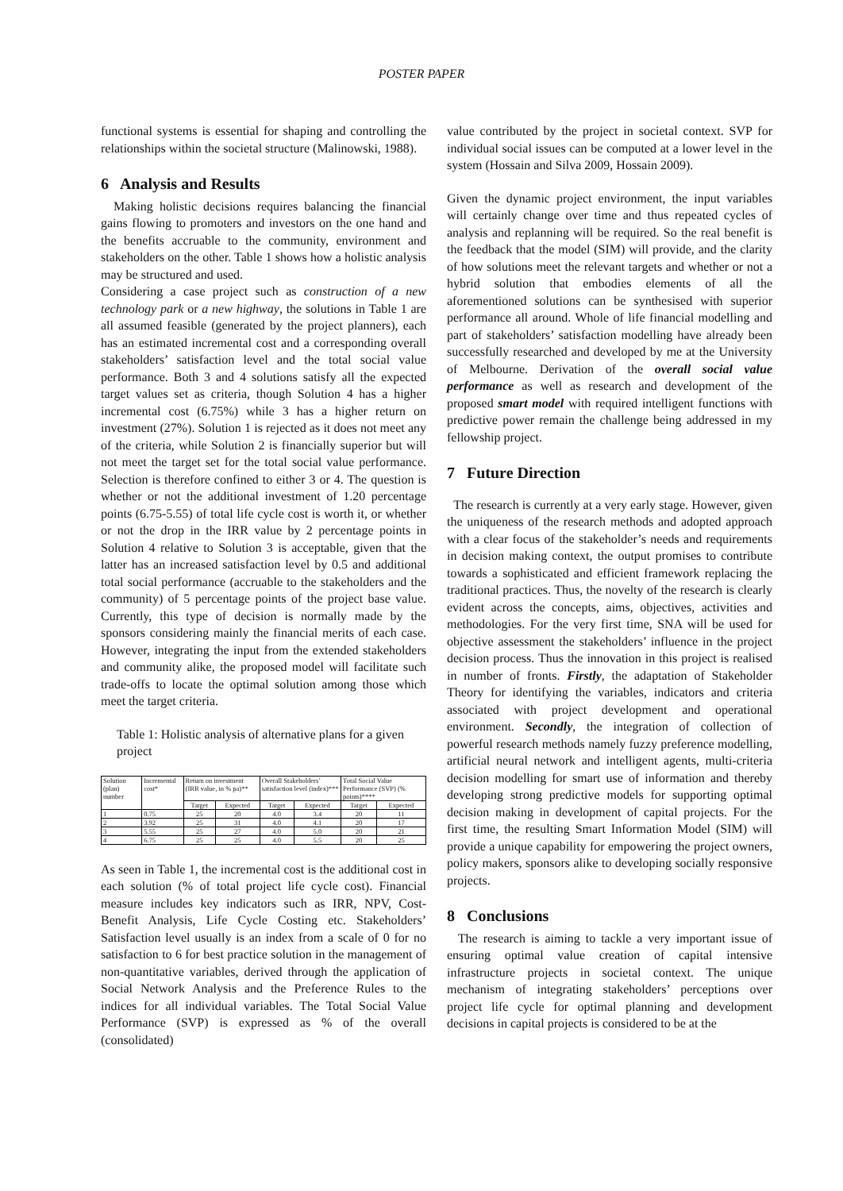POSTER PAPER
functional systems is essential for shaping and controlling the relationships within the societal structure (Malinowski, 1988).
6 Analysis and Results
Making holistic decisions requires balancing the financial gains flowing to promoters and investors on the one hand and the benefits accruable to the community, environment and stakeholders on the other. Table 1 shows how a holistic analysis may be structured and used.
Considering a case project such as construction of a new technology park or a new highway, the solutions in Table 1 are all assumed feasible (generated by the project planners), each has an estimated incremental cost and a corresponding overall stakeholders’ satisfaction level and the total social value performance. Both 3 and 4 solutions satisfy all the expected target values set as criteria, though Solution 4 has a higher incremental cost (6.75%) while 3 has a higher return on investment (27%). Solution 1 is rejected as it does not meet any of the criteria, while Solution 2 is financially superior but will not meet the target set for the total social value performance. Selection is therefore confined to either 3 or 4. The question is whether or not the additional investment of 1.20 percentage points (6.75-5.55) of total life cycle cost is worth it, or whether or not the drop in the IRR value by 2 percentage points in Solution 4 relative to Solution 3 is acceptable, given that the latter has an increased satisfaction level by 0.5 and additional total social performance (accruable to the stakeholders and the community) of 5 percentage points of the project base value. Currently, this type of decision is normally made by the sponsors considering mainly the financial merits of each case. However, integrating the input from the extended stakeholders and community alike, the proposed model will facilitate such trade-offs to locate the optimal solution among those which meet the target criteria.
Table 1: Holistic analysis of alternative plans for a given project
| Solution (plan) number | Incremental cost* | Return on investment (IRR value, in % pa)** | | Overall Stakeholders’ satisfaction level (index)*** | | Total Social Value Performance (SVP) (% points)**** | |
| --- | --- | --- | --- | --- | --- | --- | --- |
| | | Target | Expected | Target | Expected | Target | Expected |
| 1 | 0.75 | 25 | 20 | 4.0 | 3.4 | 20 | 11 |
| 2 | 3.92 | 25 | 31 | 4.0 | 4.1 | 20 | 17 |
| 3 | 5.55 | 25 | 27 | 4.0 | 5.0 | 20 | 21 |
| 4 | 6.75 | 25 | 25 | 4.0 | 5.5 | 20 | 25 |
As seen in Table 1, the incremental cost is the additional cost in each solution (% of total project life cycle cost). Financial measure includes key indicators such as IRR, NPV, Cost-Benefit Analysis, Life Cycle Costing etc. Stakeholders’ Satisfaction level usually is an index from a scale of 0 for no satisfaction to 6 for best practice solution in the management of non-quantitative variables, derived through the application of Social Network Analysis and the Preference Rules to the indices for all individual variables. The Total Social Value Performance (SVP) is expressed as % of the overall (consolidated)
value contributed by the project in societal context. SVP for individual social issues can be computed at a lower level in the system (Hossain and Silva 2009, Hossain 2009).
Given the dynamic project environment, the input variables will certainly change over time and thus repeated cycles of analysis and replanning will be required. So the real benefit is the feedback that the model (SIM) will provide, and the clarity of how solutions meet the relevant targets and whether or not a hybrid solution that embodies elements of all the aforementioned solutions can be synthesised with superior performance all around. Whole of life financial modelling and part of stakeholders’ satisfaction modelling have already been successfully researched and developed by me at the University of Melbourne. Derivation of the overall social value performance as well as research and development of the proposed smart model with required intelligent functions with predictive power remain the challenge being addressed in my fellowship project.
7 Future Direction
The research is currently at a very early stage. However, given the uniqueness of the research methods and adopted approach with a clear focus of the stakeholder’s needs and requirements in decision making context, the output promises to contribute towards a sophisticated and efficient framework replacing the traditional practices. Thus, the novelty of the research is clearly evident across the concepts, aims, objectives, activities and methodologies. For the very first time, SNA will be used for objective assessment the stakeholders’ influence in the project decision process. Thus the innovation in this project is realised in number of fronts. Firstly, the adaptation of Stakeholder Theory for identifying the variables, indicators and criteria associated with project development and operational environment. Secondly, the integration of collection of powerful research methods namely fuzzy preference modelling, artificial neural network and intelligent agents, multi-criteria decision modelling for smart use of information and thereby developing strong predictive models for supporting optimal decision making in development of capital projects. For the first time, the resulting Smart Information Model (SIM) will provide a unique capability for empowering the project owners, policy makers, sponsors alike to developing socially responsive projects.
8 Conclusions
The research is aiming to tackle a very important issue of ensuring optimal value creation of capital intensive infrastructure projects in societal context. The unique mechanism of integrating stakeholders’ perceptions over project life cycle for optimal planning and development decisions in capital projects is considered to be at the